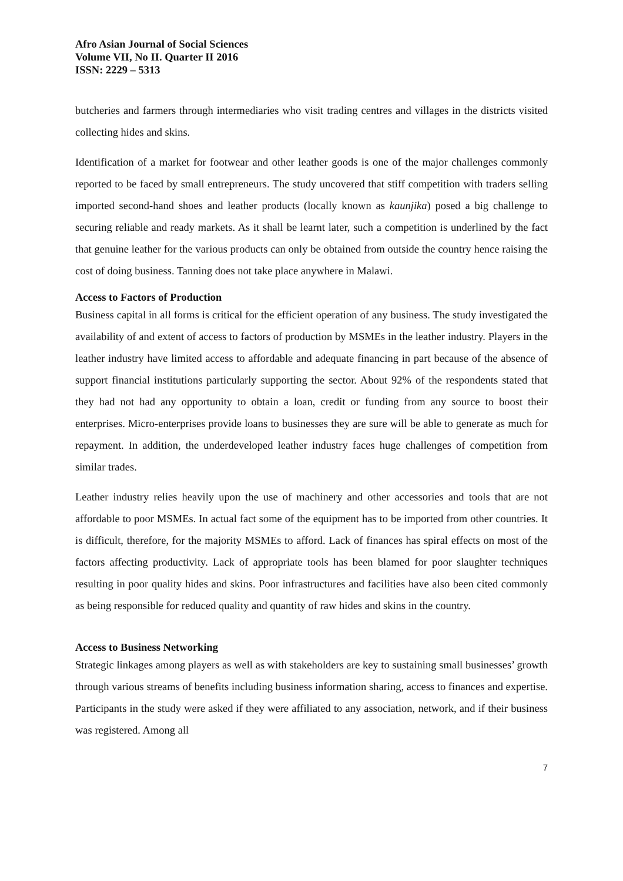Afro Asian Journal of Social Sciences
Volume VII, No II. Quarter II 2016
ISSN: 2229 – 5313
butcheries and farmers through intermediaries who visit trading centres and villages in the districts visited collecting hides and skins.
Identification of a market for footwear and other leather goods is one of the major challenges commonly reported to be faced by small entrepreneurs. The study uncovered that stiff competition with traders selling imported second-hand shoes and leather products (locally known as kaunjika) posed a big challenge to securing reliable and ready markets. As it shall be learnt later, such a competition is underlined by the fact that genuine leather for the various products can only be obtained from outside the country hence raising the cost of doing business. Tanning does not take place anywhere in Malawi.
Access to Factors of Production
Business capital in all forms is critical for the efficient operation of any business. The study investigated the availability of and extent of access to factors of production by MSMEs in the leather industry. Players in the leather industry have limited access to affordable and adequate financing in part because of the absence of support financial institutions particularly supporting the sector. About 92% of the respondents stated that they had not had any opportunity to obtain a loan, credit or funding from any source to boost their enterprises. Micro-enterprises provide loans to businesses they are sure will be able to generate as much for repayment. In addition, the underdeveloped leather industry faces huge challenges of competition from similar trades.
Leather industry relies heavily upon the use of machinery and other accessories and tools that are not affordable to poor MSMEs. In actual fact some of the equipment has to be imported from other countries. It is difficult, therefore, for the majority MSMEs to afford. Lack of finances has spiral effects on most of the factors affecting productivity. Lack of appropriate tools has been blamed for poor slaughter techniques resulting in poor quality hides and skins. Poor infrastructures and facilities have also been cited commonly as being responsible for reduced quality and quantity of raw hides and skins in the country.
Access to Business Networking
Strategic linkages among players as well as with stakeholders are key to sustaining small businesses’ growth through various streams of benefits including business information sharing, access to finances and expertise. Participants in the study were asked if they were affiliated to any association, network, and if their business was registered. Among all
7